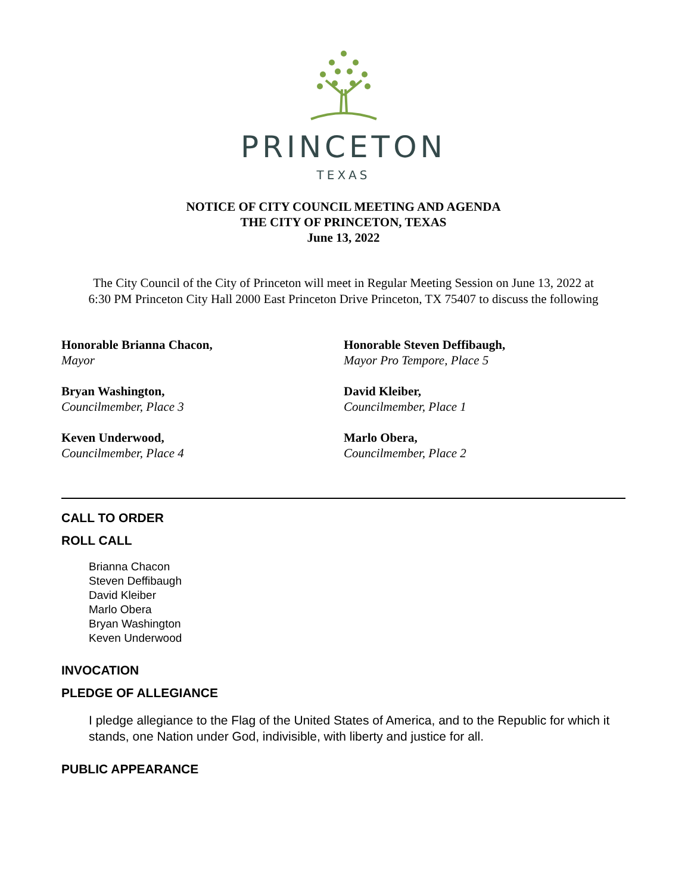PRINCETON
TEXAS
NOTICE OF CITY COUNCIL MEETING AND AGENDA
THE CITY OF PRINCETON, TEXAS
June 13, 2022
The City Council of the City of Princeton will meet in Regular Meeting Session on June 13, 2022 at
6:30 PM Princeton City Hall 2000 East Princeton Drive Princeton, TX 75407 to discuss the following
Honorable Brianna Chacon,
Mayor
Honorable Steven Deffibaugh,
Mayor Pro Tempore, Place 5
Bryan Washington,
Councilmember, Place 3
David Kleiber,
Councilmember, Place 1
Keven Underwood,
Councilmember, Place 4
Marlo Obera,
Councilmember, Place 2
CALL TO ORDER
ROLL CALL
Brianna Chacon
Steven Deffibaugh
David Kleiber
Marlo Obera
Bryan Washington
Keven Underwood
INVOCATION
PLEDGE OF ALLEGIANCE
I pledge allegiance to the Flag of the United States of America, and to the Republic for which it stands, one Nation under God, indivisible, with liberty and justice for all.
PUBLIC APPEARANCE